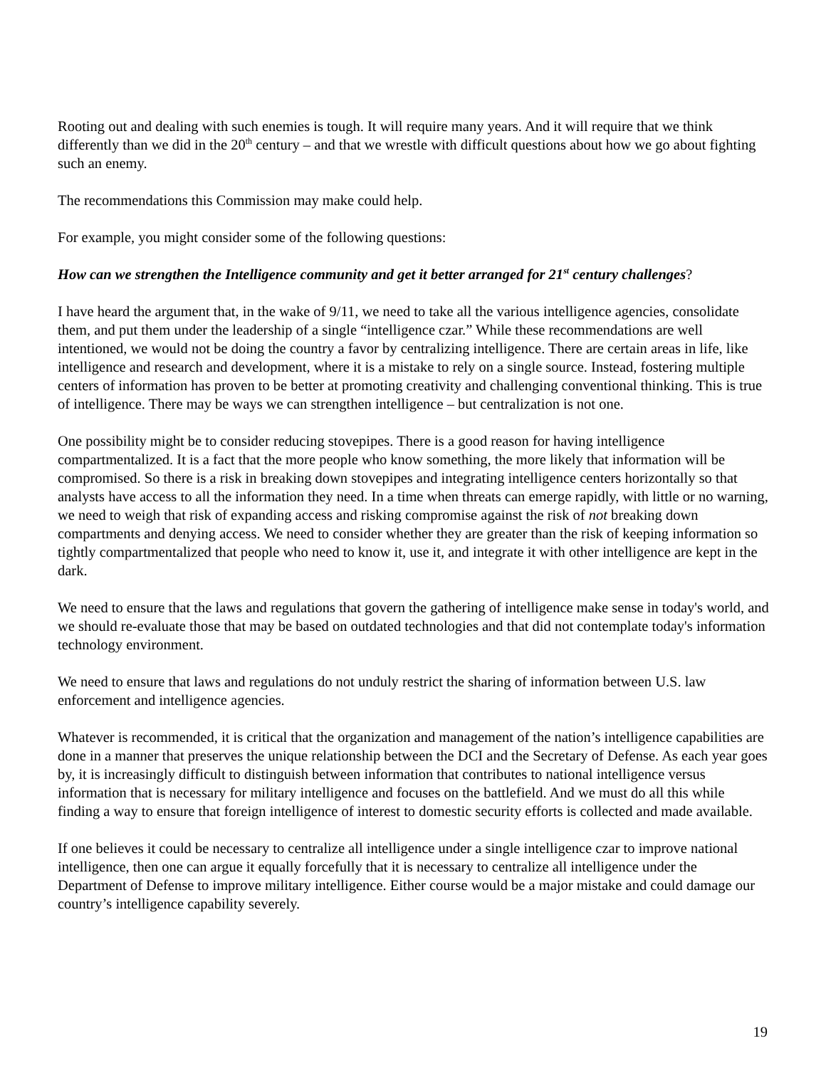Rooting out and dealing with such enemies is tough. It will require many years. And it will require that we think differently than we did in the 20<sup>th</sup> century – and that we wrestle with difficult questions about how we go about fighting such an enemy.
The recommendations this Commission may make could help.
For example, you might consider some of the following questions:
How can we strengthen the Intelligence community and get it better arranged for 21<sup>st</sup> century challenges?
I have heard the argument that, in the wake of 9/11, we need to take all the various intelligence agencies, consolidate them, and put them under the leadership of a single “intelligence czar.” While these recommendations are well intentioned, we would not be doing the country a favor by centralizing intelligence. There are certain areas in life, like intelligence and research and development, where it is a mistake to rely on a single source. Instead, fostering multiple centers of information has proven to be better at promoting creativity and challenging conventional thinking. This is true of intelligence. There may be ways we can strengthen intelligence – but centralization is not one.
One possibility might be to consider reducing stovepipes. There is a good reason for having intelligence compartmentalized. It is a fact that the more people who know something, the more likely that information will be compromised. So there is a risk in breaking down stovepipes and integrating intelligence centers horizontally so that analysts have access to all the information they need. In a time when threats can emerge rapidly, with little or no warning, we need to weigh that risk of expanding access and risking compromise against the risk of not breaking down compartments and denying access. We need to consider whether they are greater than the risk of keeping information so tightly compartmentalized that people who need to know it, use it, and integrate it with other intelligence are kept in the dark.
We need to ensure that the laws and regulations that govern the gathering of intelligence make sense in today's world, and we should re-evaluate those that may be based on outdated technologies and that did not contemplate today's information technology environment.
We need to ensure that laws and regulations do not unduly restrict the sharing of information between U.S. law enforcement and intelligence agencies.
Whatever is recommended, it is critical that the organization and management of the nation’s intelligence capabilities are done in a manner that preserves the unique relationship between the DCI and the Secretary of Defense. As each year goes by, it is increasingly difficult to distinguish between information that contributes to national intelligence versus information that is necessary for military intelligence and focuses on the battlefield. And we must do all this while finding a way to ensure that foreign intelligence of interest to domestic security efforts is collected and made available.
If one believes it could be necessary to centralize all intelligence under a single intelligence czar to improve national intelligence, then one can argue it equally forcefully that it is necessary to centralize all intelligence under the Department of Defense to improve military intelligence. Either course would be a major mistake and could damage our country’s intelligence capability severely.
19